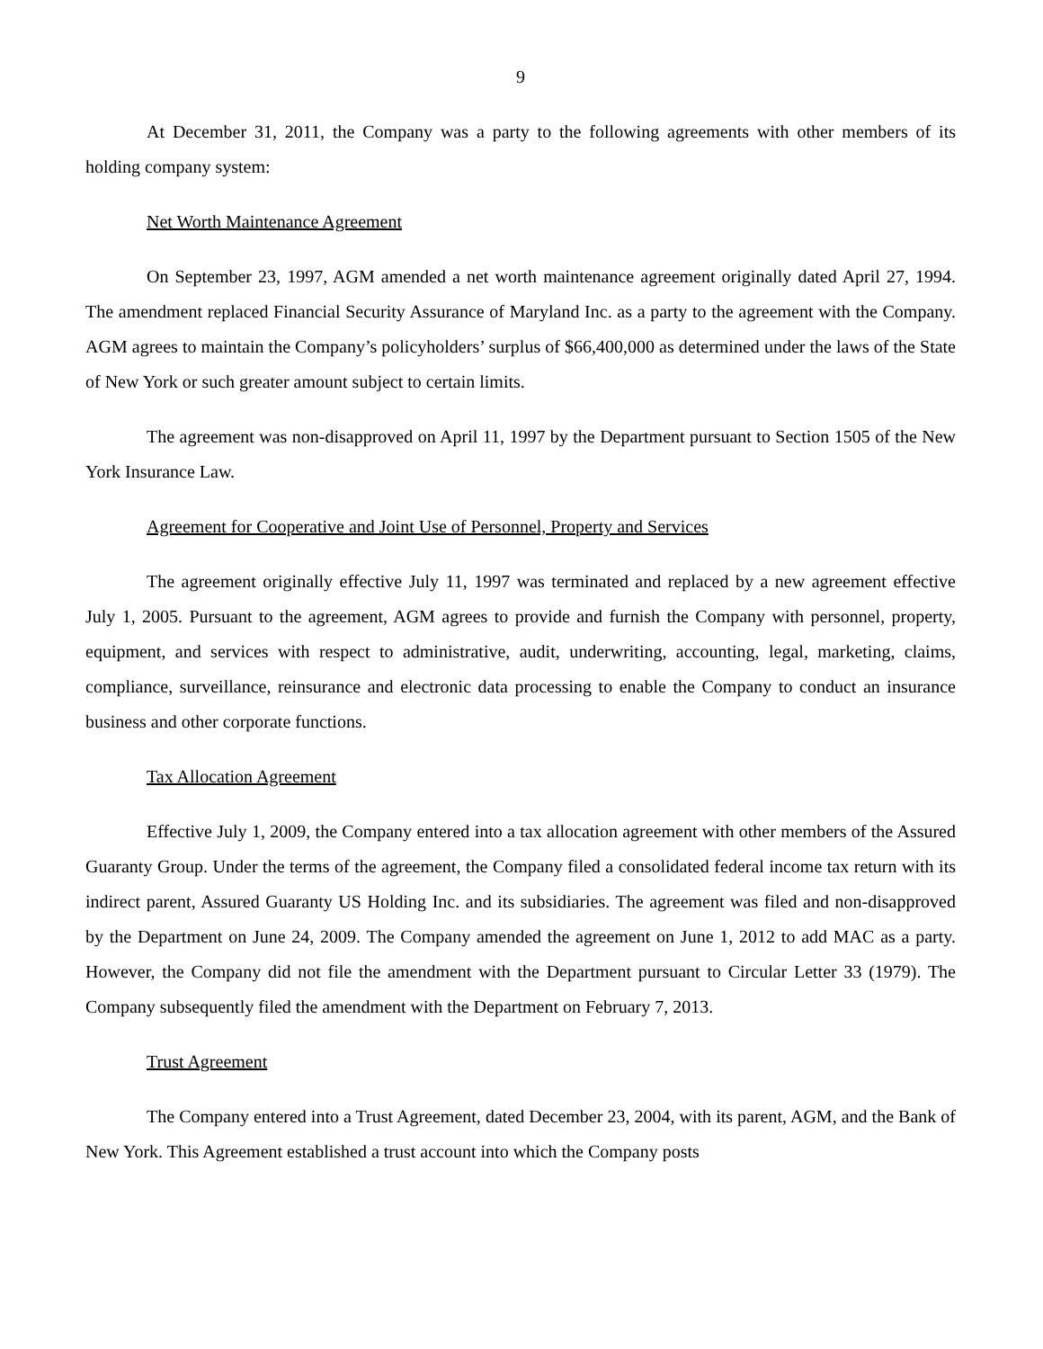9
At December 31, 2011, the Company was a party to the following agreements with other members of its holding company system:
Net Worth Maintenance Agreement
On September 23, 1997, AGM amended a net worth maintenance agreement originally dated April 27, 1994. The amendment replaced Financial Security Assurance of Maryland Inc. as a party to the agreement with the Company. AGM agrees to maintain the Company’s policyholders’ surplus of $66,400,000 as determined under the laws of the State of New York or such greater amount subject to certain limits.
The agreement was non-disapproved on April 11, 1997 by the Department pursuant to Section 1505 of the New York Insurance Law.
Agreement for Cooperative and Joint Use of Personnel, Property and Services
The agreement originally effective July 11, 1997 was terminated and replaced by a new agreement effective July 1, 2005. Pursuant to the agreement, AGM agrees to provide and furnish the Company with personnel, property, equipment, and services with respect to administrative, audit, underwriting, accounting, legal, marketing, claims, compliance, surveillance, reinsurance and electronic data processing to enable the Company to conduct an insurance business and other corporate functions.
Tax Allocation Agreement
Effective July 1, 2009, the Company entered into a tax allocation agreement with other members of the Assured Guaranty Group. Under the terms of the agreement, the Company filed a consolidated federal income tax return with its indirect parent, Assured Guaranty US Holding Inc. and its subsidiaries. The agreement was filed and non-disapproved by the Department on June 24, 2009. The Company amended the agreement on June 1, 2012 to add MAC as a party. However, the Company did not file the amendment with the Department pursuant to Circular Letter 33 (1979). The Company subsequently filed the amendment with the Department on February 7, 2013.
Trust Agreement
The Company entered into a Trust Agreement, dated December 23, 2004, with its parent, AGM, and the Bank of New York. This Agreement established a trust account into which the Company posts